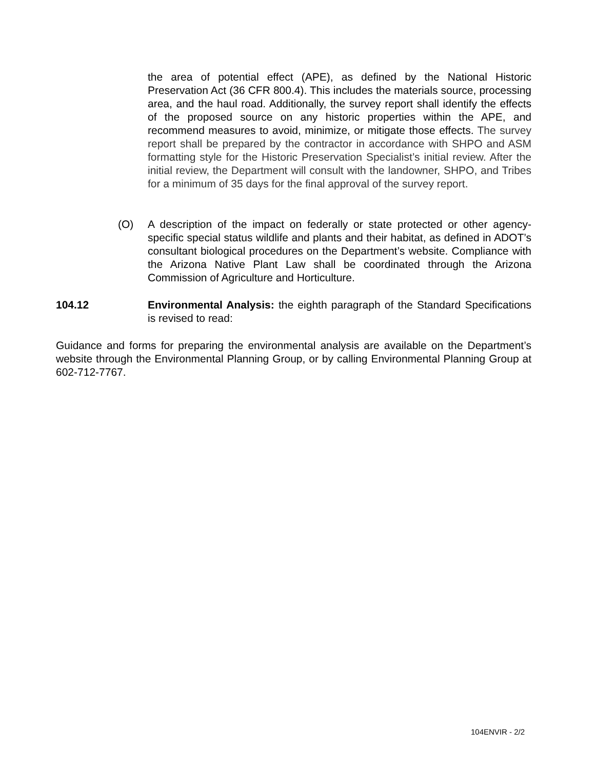the area of potential effect (APE), as defined by the National Historic Preservation Act (36 CFR 800.4). This includes the materials source, processing area, and the haul road. Additionally, the survey report shall identify the effects of the proposed source on any historic properties within the APE, and recommend measures to avoid, minimize, or mitigate those effects. The survey report shall be prepared by the contractor in accordance with SHPO and ASM formatting style for the Historic Preservation Specialist’s initial review. After the initial review, the Department will consult with the landowner, SHPO, and Tribes for a minimum of 35 days for the final approval of the survey report.
(O) A description of the impact on federally or state protected or other agency-specific special status wildlife and plants and their habitat, as defined in ADOT’s consultant biological procedures on the Department’s website. Compliance with the Arizona Native Plant Law shall be coordinated through the Arizona Commission of Agriculture and Horticulture.
104.12 Environmental Analysis: the eighth paragraph of the Standard Specifications is revised to read:
Guidance and forms for preparing the environmental analysis are available on the Department’s website through the Environmental Planning Group, or by calling Environmental Planning Group at 602-712-7767.
104ENVIR - 2/2